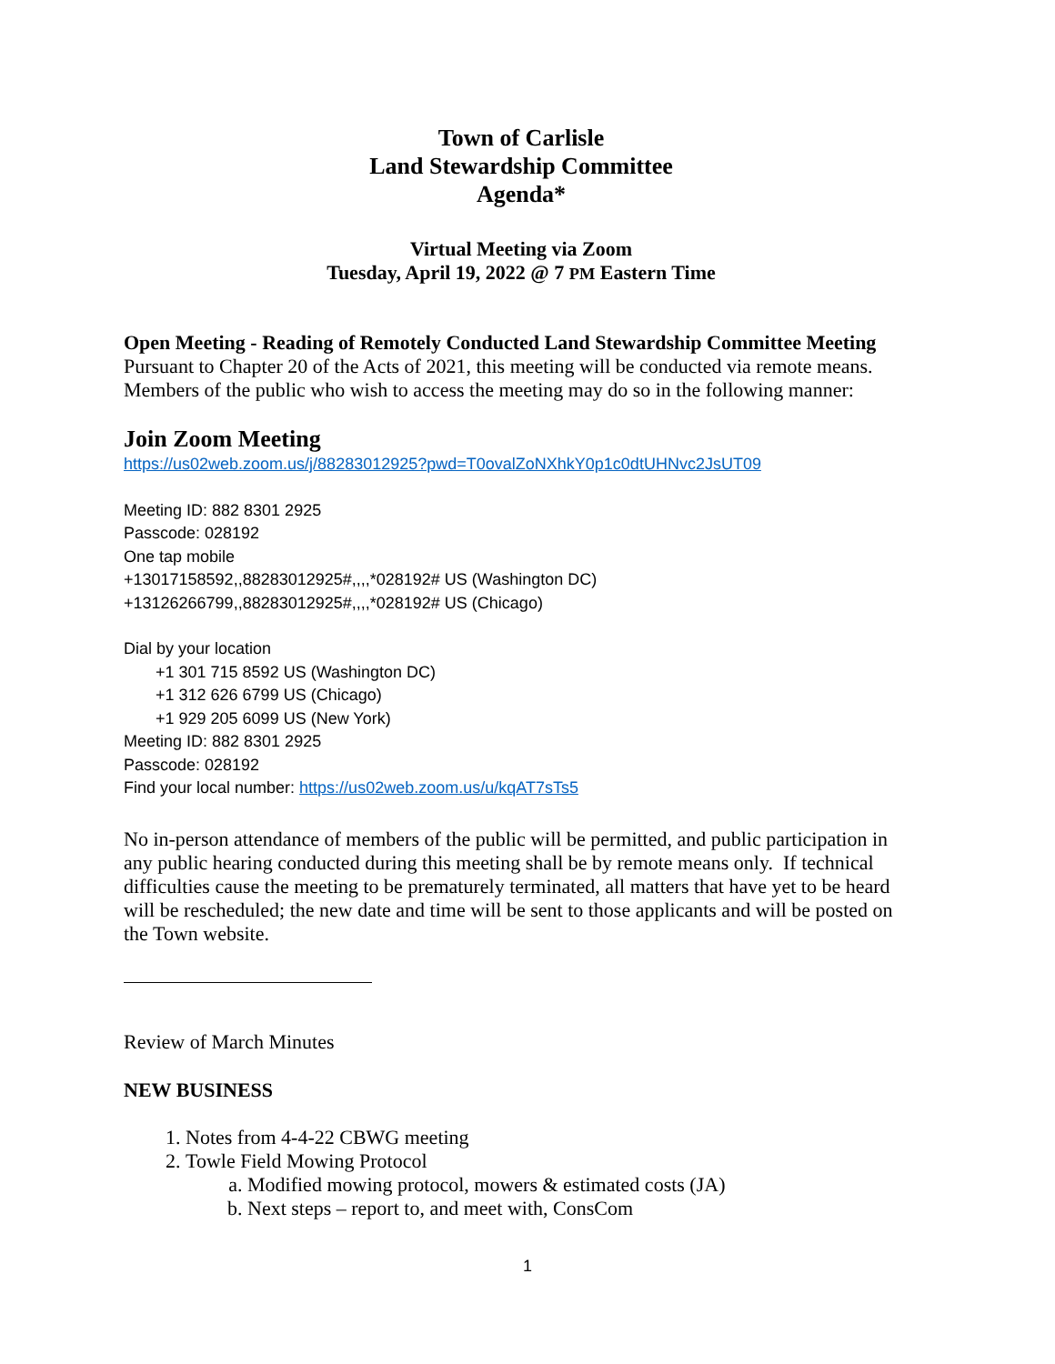Town of Carlisle
Land Stewardship Committee
Agenda*
Virtual Meeting via Zoom
Tuesday, April 19, 2022 @ 7 PM Eastern Time
Open Meeting - Reading of Remotely Conducted Land Stewardship Committee Meeting
Pursuant to Chapter 20 of the Acts of 2021, this meeting will be conducted via remote means. Members of the public who wish to access the meeting may do so in the following manner:
Join Zoom Meeting
https://us02web.zoom.us/j/88283012925?pwd=T0ovalZoNXhkY0p1c0dtUHNvc2JsUT09
Meeting ID: 882 8301 2925
Passcode: 028192
One tap mobile
+13017158592,,88283012925#,,,,*028192# US (Washington DC)
+13126266799,,88283012925#,,,,*028192# US (Chicago)
Dial by your location
+1 301 715 8592 US (Washington DC)
+1 312 626 6799 US (Chicago)
+1 929 205 6099 US (New York)
Meeting ID: 882 8301 2925
Passcode: 028192
Find your local number: https://us02web.zoom.us/u/kqAT7sTs5
No in-person attendance of members of the public will be permitted, and public participation in any public hearing conducted during this meeting shall be by remote means only. If technical difficulties cause the meeting to be prematurely terminated, all matters that have yet to be heard will be rescheduled; the new date and time will be sent to those applicants and will be posted on the Town website.
Review of March Minutes
NEW BUSINESS
1. Notes from 4-4-22 CBWG meeting
2. Towle Field Mowing Protocol
a. Modified mowing protocol, mowers & estimated costs (JA)
b. Next steps – report to, and meet with, ConsCom
1